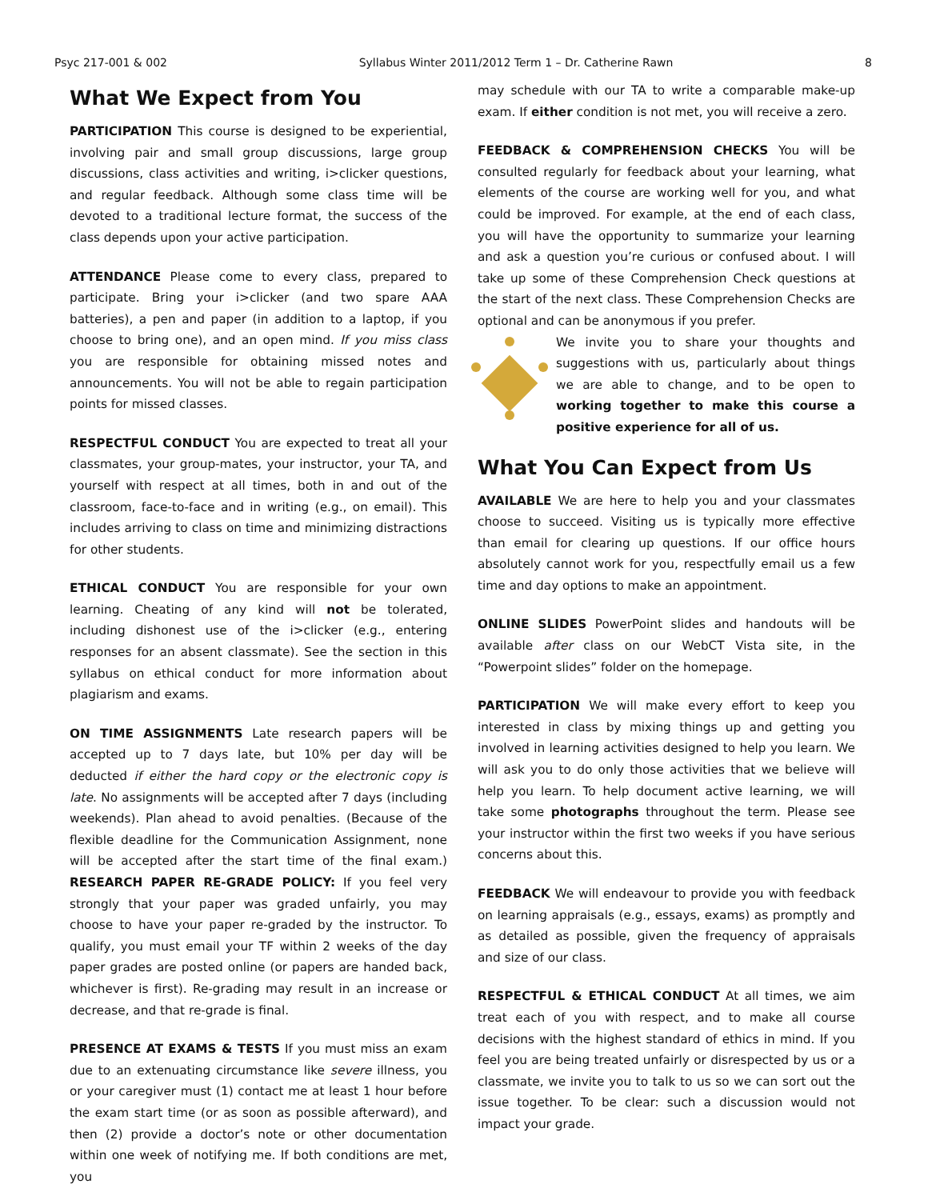Psyc 217-001 & 002 Syllabus Winter 2011/2012 Term 1 – Dr. Catherine Rawn 8
What We Expect from You
PARTICIPATION This course is designed to be experiential, involving pair and small group discussions, large group discussions, class activities and writing, i>clicker questions, and regular feedback. Although some class time will be devoted to a traditional lecture format, the success of the class depends upon your active participation.
ATTENDANCE Please come to every class, prepared to participate. Bring your i>clicker (and two spare AAA batteries), a pen and paper (in addition to a laptop, if you choose to bring one), and an open mind. If you miss class you are responsible for obtaining missed notes and announcements. You will not be able to regain participation points for missed classes.
RESPECTFUL CONDUCT You are expected to treat all your classmates, your group-mates, your instructor, your TA, and yourself with respect at all times, both in and out of the classroom, face-to-face and in writing (e.g., on email). This includes arriving to class on time and minimizing distractions for other students.
ETHICAL CONDUCT You are responsible for your own learning. Cheating of any kind will not be tolerated, including dishonest use of the i>clicker (e.g., entering responses for an absent classmate). See the section in this syllabus on ethical conduct for more information about plagiarism and exams.
ON TIME ASSIGNMENTS Late research papers will be accepted up to 7 days late, but 10% per day will be deducted if either the hard copy or the electronic copy is late. No assignments will be accepted after 7 days (including weekends). Plan ahead to avoid penalties. (Because of the flexible deadline for the Communication Assignment, none will be accepted after the start time of the final exam.) RESEARCH PAPER RE-GRADE POLICY: If you feel very strongly that your paper was graded unfairly, you may choose to have your paper re-graded by the instructor. To qualify, you must email your TF within 2 weeks of the day paper grades are posted online (or papers are handed back, whichever is first). Re-grading may result in an increase or decrease, and that re-grade is final.
PRESENCE AT EXAMS & TESTS If you must miss an exam due to an extenuating circumstance like severe illness, you or your caregiver must (1) contact me at least 1 hour before the exam start time (or as soon as possible afterward), and then (2) provide a doctor’s note or other documentation within one week of notifying me. If both conditions are met, you
may schedule with our TA to write a comparable make-up exam. If either condition is not met, you will receive a zero.
FEEDBACK & COMPREHENSION CHECKS You will be consulted regularly for feedback about your learning, what elements of the course are working well for you, and what could be improved. For example, at the end of each class, you will have the opportunity to summarize your learning and ask a question you’re curious or confused about. I will take up some of these Comprehension Check questions at the start of the next class. These Comprehension Checks are optional and can be anonymous if you prefer.
We invite you to share your thoughts and suggestions with us, particularly about things we are able to change, and to be open to working together to make this course a positive experience for all of us.
What You Can Expect from Us
AVAILABLE We are here to help you and your classmates choose to succeed. Visiting us is typically more effective than email for clearing up questions. If our office hours absolutely cannot work for you, respectfully email us a few time and day options to make an appointment.
ONLINE SLIDES PowerPoint slides and handouts will be available after class on our WebCT Vista site, in the “Powerpoint slides” folder on the homepage.
PARTICIPATION We will make every effort to keep you interested in class by mixing things up and getting you involved in learning activities designed to help you learn. We will ask you to do only those activities that we believe will help you learn. To help document active learning, we will take some photographs throughout the term. Please see your instructor within the first two weeks if you have serious concerns about this.
FEEDBACK We will endeavour to provide you with feedback on learning appraisals (e.g., essays, exams) as promptly and as detailed as possible, given the frequency of appraisals and size of our class.
RESPECTFUL & ETHICAL CONDUCT At all times, we aim treat each of you with respect, and to make all course decisions with the highest standard of ethics in mind. If you feel you are being treated unfairly or disrespected by us or a classmate, we invite you to talk to us so we can sort out the issue together. To be clear: such a discussion would not impact your grade.